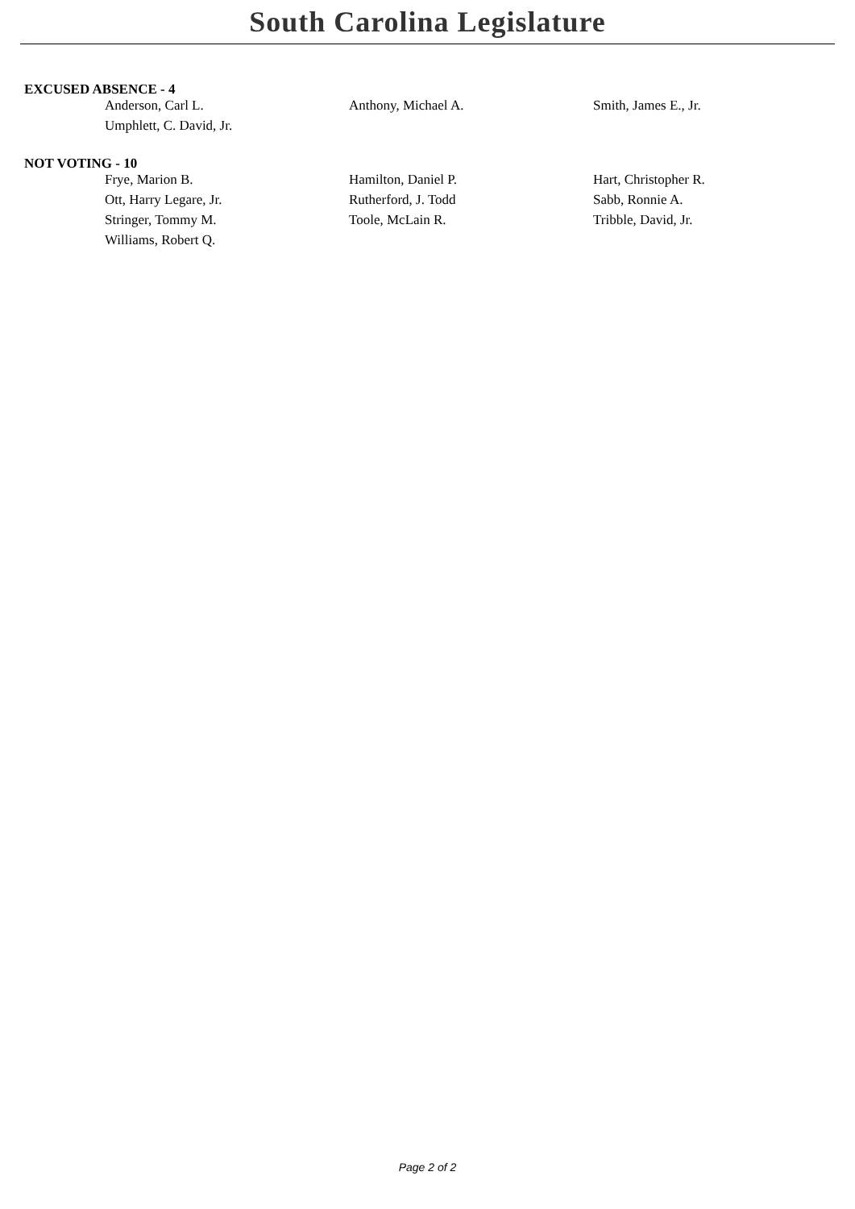South Carolina Legislature
EXCUSED ABSENCE - 4
| Anderson, Carl L. | Anthony, Michael A. | Smith, James E., Jr. |
| Umphlett, C. David, Jr. | | |
NOT VOTING - 10
| Frye, Marion B. | Hamilton, Daniel P. | Hart, Christopher R. |
| Ott, Harry Legare, Jr. | Rutherford, J. Todd | Sabb, Ronnie A. |
| Stringer, Tommy M. | Toole, McLain R. | Tribble, David, Jr. |
| Williams, Robert Q. | | |
Page 2 of 2